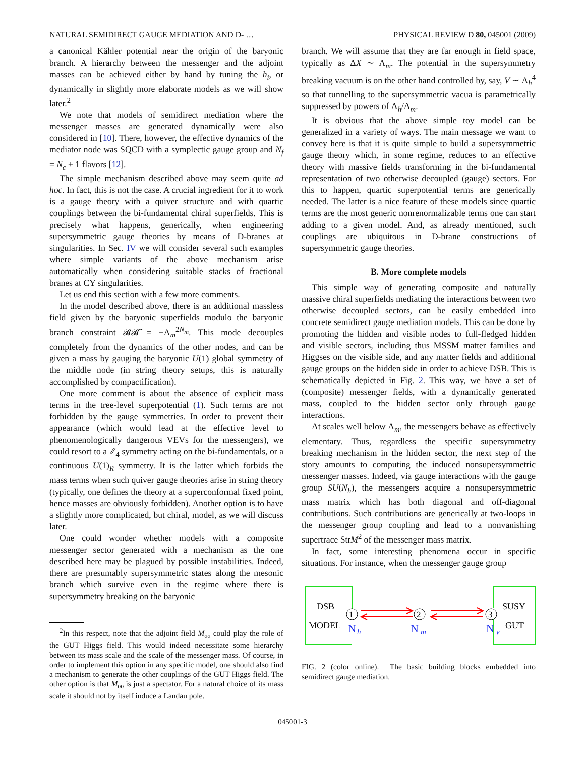NATURAL SEMIDIRECT GAUGE MEDIATION AND D- … PHYSICAL REVIEW D 80, 045001 (2009)
a canonical Kähler potential near the origin of the baryonic branch. A hierarchy between the messenger and the adjoint masses can be achieved either by hand by tuning the h<sub>i</sub>, or dynamically in slightly more elaborate models as we will show later.<sup>2</sup>
We note that models of semidirect mediation where the messenger masses are generated dynamically were also considered in [10]. There, however, the effective dynamics of the mediator node was SQCD with a symplectic gauge group and N<sub>f</sub> = N<sub>c</sub> + 1 flavors [12].
The simple mechanism described above may seem quite ad hoc. In fact, this is not the case. A crucial ingredient for it to work is a gauge theory with a quiver structure and with quartic couplings between the bi-fundamental chiral superfields. This is precisely what happens, generically, when engineering supersymmetric gauge theories by means of D-branes at singularities. In Sec. IV we will consider several such examples where simple variants of the above mechanism arise automatically when considering suitable stacks of fractional branes at CY singularities.
Let us end this section with a few more comments.
In the model described above, there is an additional massless field given by the baryonic superfields modulo the baryonic branch constraint 𝓑𝓑̃ = −Λ<sub>m</sub><sup>2N<sub>m</sub></sup>. This mode decouples completely from the dynamics of the other nodes, and can be given a mass by gauging the baryonic U(1) global symmetry of the middle node (in string theory setups, this is naturally accomplished by compactification).
One more comment is about the absence of explicit mass terms in the tree-level superpotential (1). Such terms are not forbidden by the gauge symmetries. In order to prevent their appearance (which would lead at the effective level to phenomenologically dangerous VEVs for the messengers), we could resort to a ℤ<sub>4</sub> symmetry acting on the bi-fundamentals, or a continuous U(1)<sub>R</sub> symmetry. It is the latter which forbids the mass terms when such quiver gauge theories arise in string theory (typically, one defines the theory at a superconformal fixed point, hence masses are obviously forbidden). Another option is to have a slightly more complicated, but chiral, model, as we will discuss later.
One could wonder whether models with a composite messenger sector generated with a mechanism as the one described here may be plagued by possible instabilities. Indeed, there are presumably supersymmetric states along the mesonic branch which survive even in the regime where there is supersymmetry breaking on the baryonic
<sup>2</sup> In this respect, note that the adjoint field M<sub>υυ</sub> could play the role of the GUT Higgs field. This would indeed necessitate some hierarchy between its mass scale and the scale of the messenger mass. Of course, in order to implement this option in any specific model, one should also find a mechanism to generate the other couplings of the GUT Higgs field. The other option is that M<sub>υυ</sub> is just a spectator. For a natural choice of its mass scale it should not by itself induce a Landau pole.
branch. We will assume that they are far enough in field space, typically as ΔX ∼ Λ<sub>m</sub>. The potential in the supersymmetry breaking vacuum is on the other hand controlled by, say, V ∼ Λ<sub>h</sub><sup>4</sup> so that tunnelling to the supersymmetric vacua is parametrically suppressed by powers of Λ<sub>h</sub>/Λ<sub>m</sub>.
It is obvious that the above simple toy model can be generalized in a variety of ways. The main message we want to convey here is that it is quite simple to build a supersymmetric gauge theory which, in some regime, reduces to an effective theory with massive fields transforming in the bi-fundamental representation of two otherwise decoupled (gauge) sectors. For this to happen, quartic superpotential terms are generically needed. The latter is a nice feature of these models since quartic terms are the most generic nonrenormalizable terms one can start adding to a given model. And, as already mentioned, such couplings are ubiquitous in D-brane constructions of supersymmetric gauge theories.
B. More complete models
This simple way of generating composite and naturally massive chiral superfields mediating the interactions between two otherwise decoupled sectors, can be easily embedded into concrete semidirect gauge mediation models. This can be done by promoting the hidden and visible nodes to full-fledged hidden and visible sectors, including thus MSSM matter families and Higgses on the visible side, and any matter fields and additional gauge groups on the hidden side in order to achieve DSB. This is schematically depicted in Fig. 2. This way, we have a set of (composite) messenger fields, with a dynamically generated mass, coupled to the hidden sector only through gauge interactions.
At scales well below Λ<sub>m</sub>, the messengers behave as effectively elementary. Thus, regardless the specific supersymmetry breaking mechanism in the hidden sector, the next step of the story amounts to computing the induced nonsupersymmetric messenger masses. Indeed, via gauge interactions with the gauge group SU(N<sub>h</sub>), the messengers acquire a nonsupersymmetric mass matrix which has both diagonal and off-diagonal contributions. Such contributions are generically at two-loops in the messenger group coupling and lead to a nonvanishing supertrace StrM<sup>2</sup> of the messenger mass matrix.
In fact, some interesting phenomena occur in specific situations. For instance, when the messenger gauge group
DSB
MODEL
SUSY
GUT
1
2
3
N
h
N
m
N
v
FIG. 2 (color online). The basic building blocks embedded into semidirect gauge mediation.
045001-3